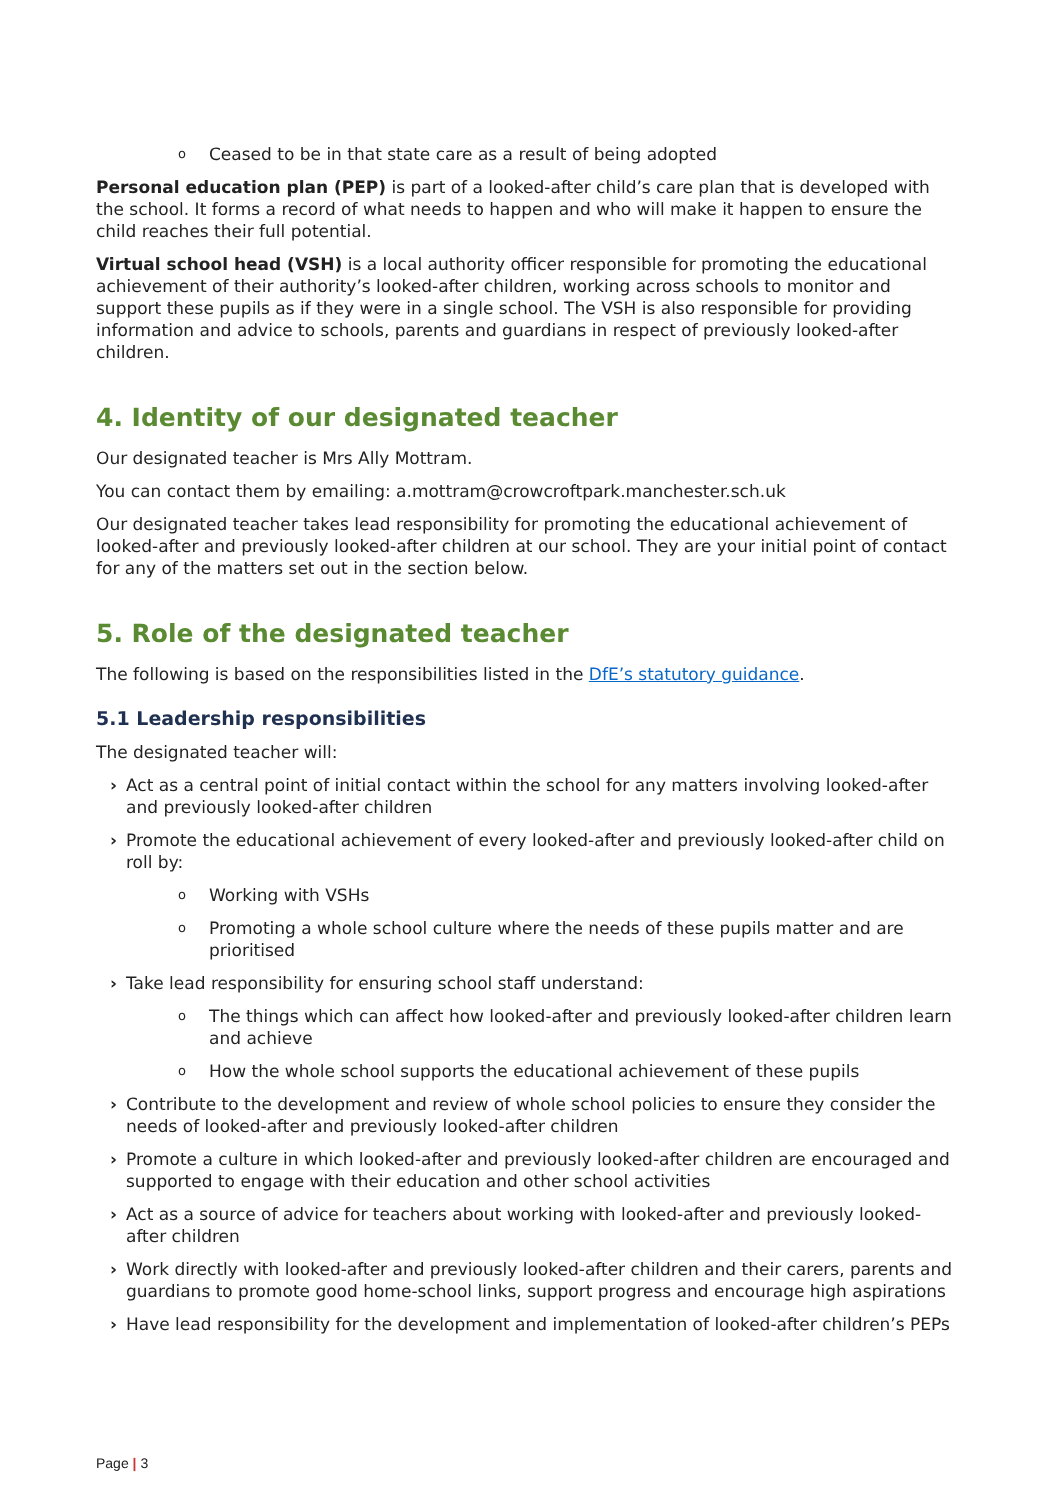o Ceased to be in that state care as a result of being adopted
Personal education plan (PEP) is part of a looked-after child’s care plan that is developed with the school. It forms a record of what needs to happen and who will make it happen to ensure the child reaches their full potential.
Virtual school head (VSH) is a local authority officer responsible for promoting the educational achievement of their authority’s looked-after children, working across schools to monitor and support these pupils as if they were in a single school. The VSH is also responsible for providing information and advice to schools, parents and guardians in respect of previously looked-after children.
4. Identity of our designated teacher
Our designated teacher is Mrs Ally Mottram.
You can contact them by emailing: a.mottram@crowcroftpark.manchester.sch.uk
Our designated teacher takes lead responsibility for promoting the educational achievement of looked-after and previously looked-after children at our school. They are your initial point of contact for any of the matters set out in the section below.
5. Role of the designated teacher
The following is based on the responsibilities listed in the DfE’s statutory guidance.
5.1 Leadership responsibilities
The designated teacher will:
› Act as a central point of initial contact within the school for any matters involving looked-after and previously looked-after children
› Promote the educational achievement of every looked-after and previously looked-after child on roll by:
o Working with VSHs
o Promoting a whole school culture where the needs of these pupils matter and are prioritised
› Take lead responsibility for ensuring school staff understand:
o The things which can affect how looked-after and previously looked-after children learn and achieve
o How the whole school supports the educational achievement of these pupils
› Contribute to the development and review of whole school policies to ensure they consider the needs of looked-after and previously looked-after children
› Promote a culture in which looked-after and previously looked-after children are encouraged and supported to engage with their education and other school activities
› Act as a source of advice for teachers about working with looked-after and previously looked-after children
› Work directly with looked-after and previously looked-after children and their carers, parents and guardians to promote good home-school links, support progress and encourage high aspirations
› Have lead responsibility for the development and implementation of looked-after children’s PEPs
Page | 3